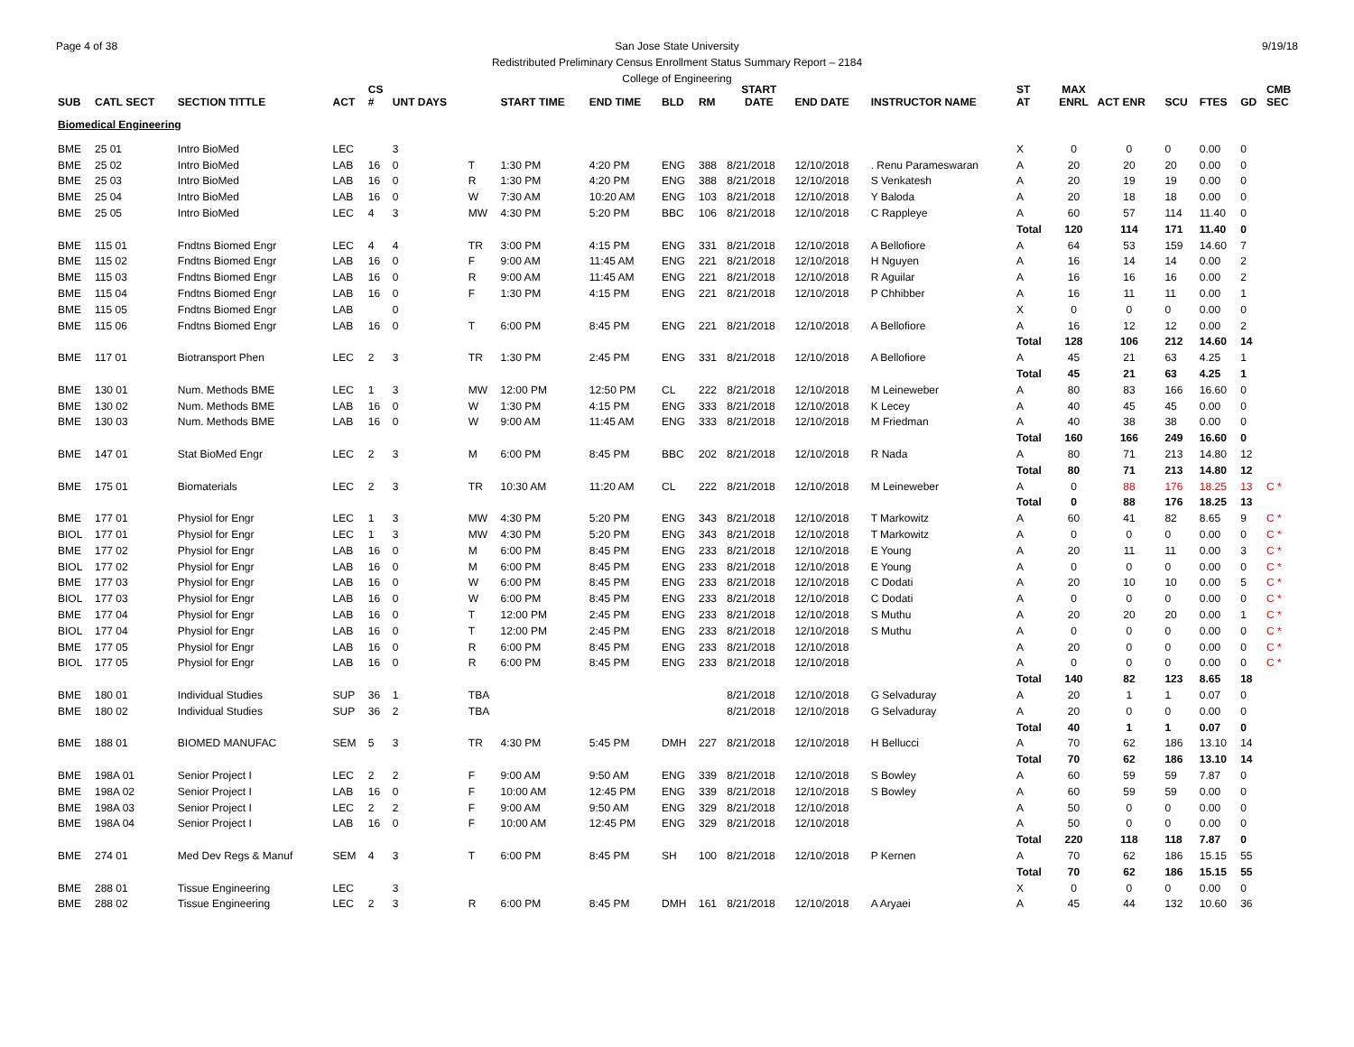Page 4 of 38 9/19/18 San Jose State University
Redistributed Preliminary Census Enrollment Status Summary Report – 2184
College of Engineering
| SUB | CATL SECT | SECTION TITTLE | ACT | CS # | UNT DAYS | | START TIME | END TIME | BLD | RM | START DATE | END DATE | INSTRUCTOR NAME | ST AT | MAX ENRL | ACT ENR | SCU | FTES | GD | CMB SEC |
| --- | --- | --- | --- | --- | --- | --- | --- | --- | --- | --- | --- | --- | --- | --- | --- | --- | --- | --- | --- | --- |
| Biomedical Engineering | | | | | | | | | | | | | | | | | | | | |
| BME | 25 01 | Intro BioMed | LEC | | 3 | | | | | | | | | X | 0 | 0 | 0 | 0.00 | 0 | |
| BME | 25 02 | Intro BioMed | LAB | 16 | 0 | T | 1:30 PM | 4:20 PM | ENG | 388 | 8/21/2018 | 12/10/2018 | . Renu Parameswaran | A | 20 | 20 | 20 | 0.00 | 0 | |
| BME | 25 03 | Intro BioMed | LAB | 16 | 0 | R | 1:30 PM | 4:20 PM | ENG | 388 | 8/21/2018 | 12/10/2018 | S Venkatesh | A | 20 | 19 | 19 | 0.00 | 0 | |
| BME | 25 04 | Intro BioMed | LAB | 16 | 0 | W | 7:30 AM | 10:20 AM | ENG | 103 | 8/21/2018 | 12/10/2018 | Y Baloda | A | 20 | 18 | 18 | 0.00 | 0 | |
| BME | 25 05 | Intro BioMed | LEC | 4 | 3 | MW | 4:30 PM | 5:20 PM | BBC | 106 | 8/21/2018 | 12/10/2018 | C Rappleye | A | 60 | 57 | 114 | 11.40 | 0 | |
| | | | | | | | | | | | | | | Total | 120 | 114 | 171 | 11.40 | 0 | |
| BME | 115 01 | Fndtns Biomed Engr | LEC | 4 | 4 | TR | 3:00 PM | 4:15 PM | ENG | 331 | 8/21/2018 | 12/10/2018 | A Bellofiore | A | 64 | 53 | 159 | 14.60 | 7 | |
| BME | 115 02 | Fndtns Biomed Engr | LAB | 16 | 0 | F | 9:00 AM | 11:45 AM | ENG | 221 | 8/21/2018 | 12/10/2018 | H Nguyen | A | 16 | 14 | 14 | 0.00 | 2 | |
| BME | 115 03 | Fndtns Biomed Engr | LAB | 16 | 0 | R | 9:00 AM | 11:45 AM | ENG | 221 | 8/21/2018 | 12/10/2018 | R Aguilar | A | 16 | 16 | 16 | 0.00 | 2 | |
| BME | 115 04 | Fndtns Biomed Engr | LAB | 16 | 0 | F | 1:30 PM | 4:15 PM | ENG | 221 | 8/21/2018 | 12/10/2018 | P Chhibber | A | 16 | 11 | 11 | 0.00 | 1 | |
| BME | 115 05 | Fndtns Biomed Engr | LAB | | 0 | | | | | | | | | X | 0 | 0 | 0 | 0.00 | 0 | |
| BME | 115 06 | Fndtns Biomed Engr | LAB | 16 | 0 | T | 6:00 PM | 8:45 PM | ENG | 221 | 8/21/2018 | 12/10/2018 | A Bellofiore | A | 16 | 12 | 12 | 0.00 | 2 | |
| | | | | | | | | | | | | | | Total | 128 | 106 | 212 | 14.60 | 14 | |
| BME | 117 01 | Biotransport Phen | LEC | 2 | 3 | TR | 1:30 PM | 2:45 PM | ENG | 331 | 8/21/2018 | 12/10/2018 | A Bellofiore | A | 45 | 21 | 63 | 4.25 | 1 | |
| | | | | | | | | | | | | | | Total | 45 | 21 | 63 | 4.25 | 1 | |
| BME | 130 01 | Num. Methods BME | LEC | 1 | 3 | MW | 12:00 PM | 12:50 PM | CL | 222 | 8/21/2018 | 12/10/2018 | M Leineweber | A | 80 | 83 | 166 | 16.60 | 0 | |
| BME | 130 02 | Num. Methods BME | LAB | 16 | 0 | W | 1:30 PM | 4:15 PM | ENG | 333 | 8/21/2018 | 12/10/2018 | K Lecey | A | 40 | 45 | 45 | 0.00 | 0 | |
| BME | 130 03 | Num. Methods BME | LAB | 16 | 0 | W | 9:00 AM | 11:45 AM | ENG | 333 | 8/21/2018 | 12/10/2018 | M Friedman | A | 40 | 38 | 38 | 0.00 | 0 | |
| | | | | | | | | | | | | | | Total | 160 | 166 | 249 | 16.60 | 0 | |
| BME | 147 01 | Stat BioMed Engr | LEC | 2 | 3 | M | 6:00 PM | 8:45 PM | BBC | 202 | 8/21/2018 | 12/10/2018 | R Nada | A | 80 | 71 | 213 | 14.80 | 12 | |
| | | | | | | | | | | | | | | Total | 80 | 71 | 213 | 14.80 | 12 | |
| BME | 175 01 | Biomaterials | LEC | 2 | 3 | TR | 10:30 AM | 11:20 AM | CL | 222 | 8/21/2018 | 12/10/2018 | M Leineweber | A | 0 | 88 | 176 | 18.25 | 13 | C * |
| | | | | | | | | | | | | | | Total | 0 | 88 | 176 | 18.25 | 13 | |
| BME | 177 01 | Physiol for Engr | LEC | 1 | 3 | MW | 4:30 PM | 5:20 PM | ENG | 343 | 8/21/2018 | 12/10/2018 | T Markowitz | A | 60 | 41 | 82 | 8.65 | 9 | C * |
| BIOL | 177 01 | Physiol for Engr | LEC | 1 | 3 | MW | 4:30 PM | 5:20 PM | ENG | 343 | 8/21/2018 | 12/10/2018 | T Markowitz | A | 0 | 0 | 0 | 0.00 | 0 | C * |
| BME | 177 02 | Physiol for Engr | LAB | 16 | 0 | M | 6:00 PM | 8:45 PM | ENG | 233 | 8/21/2018 | 12/10/2018 | E Young | A | 20 | 11 | 11 | 0.00 | 3 | C * |
| BIOL | 177 02 | Physiol for Engr | LAB | 16 | 0 | M | 6:00 PM | 8:45 PM | ENG | 233 | 8/21/2018 | 12/10/2018 | E Young | A | 0 | 0 | 0 | 0.00 | 0 | C * |
| BME | 177 03 | Physiol for Engr | LAB | 16 | 0 | W | 6:00 PM | 8:45 PM | ENG | 233 | 8/21/2018 | 12/10/2018 | C Dodati | A | 20 | 10 | 10 | 0.00 | 5 | C * |
| BIOL | 177 03 | Physiol for Engr | LAB | 16 | 0 | W | 6:00 PM | 8:45 PM | ENG | 233 | 8/21/2018 | 12/10/2018 | C Dodati | A | 0 | 0 | 0 | 0.00 | 0 | C * |
| BME | 177 04 | Physiol for Engr | LAB | 16 | 0 | T | 12:00 PM | 2:45 PM | ENG | 233 | 8/21/2018 | 12/10/2018 | S Muthu | A | 20 | 20 | 20 | 0.00 | 1 | C * |
| BIOL | 177 04 | Physiol for Engr | LAB | 16 | 0 | T | 12:00 PM | 2:45 PM | ENG | 233 | 8/21/2018 | 12/10/2018 | S Muthu | A | 0 | 0 | 0 | 0.00 | 0 | C * |
| BME | 177 05 | Physiol for Engr | LAB | 16 | 0 | R | 6:00 PM | 8:45 PM | ENG | 233 | 8/21/2018 | 12/10/2018 | | A | 20 | 0 | 0 | 0.00 | 0 | C * |
| BIOL | 177 05 | Physiol for Engr | LAB | 16 | 0 | R | 6:00 PM | 8:45 PM | ENG | 233 | 8/21/2018 | 12/10/2018 | | A | 0 | 0 | 0 | 0.00 | 0 | C * |
| | | | | | | | | | | | | | | Total | 140 | 82 | 123 | 8.65 | 18 | |
| BME | 180 01 | Individual Studies | SUP | 36 | 1 | TBA | | | | | 8/21/2018 | 12/10/2018 | G Selvaduray | A | 20 | 1 | 1 | 0.07 | 0 | |
| BME | 180 02 | Individual Studies | SUP | 36 | 2 | TBA | | | | | 8/21/2018 | 12/10/2018 | G Selvaduray | A | 20 | 0 | 0 | 0.00 | 0 | |
| | | | | | | | | | | | | | | Total | 40 | 1 | 1 | 0.07 | 0 | |
| BME | 188 01 | BIOMED MANUFAC | SEM | 5 | 3 | TR | 4:30 PM | 5:45 PM | DMH | 227 | 8/21/2018 | 12/10/2018 | H Bellucci | A | 70 | 62 | 186 | 13.10 | 14 | |
| | | | | | | | | | | | | | | Total | 70 | 62 | 186 | 13.10 | 14 | |
| BME | 198A 01 | Senior Project I | LEC | 2 | 2 | F | 9:00 AM | 9:50 AM | ENG | 339 | 8/21/2018 | 12/10/2018 | S Bowley | A | 60 | 59 | 59 | 7.87 | 0 | |
| BME | 198A 02 | Senior Project I | LAB | 16 | 0 | F | 10:00 AM | 12:45 PM | ENG | 339 | 8/21/2018 | 12/10/2018 | S Bowley | A | 60 | 59 | 59 | 0.00 | 0 | |
| BME | 198A 03 | Senior Project I | LEC | 2 | 2 | F | 9:00 AM | 9:50 AM | ENG | 329 | 8/21/2018 | 12/10/2018 | | A | 50 | 0 | 0 | 0.00 | 0 | |
| BME | 198A 04 | Senior Project I | LAB | 16 | 0 | F | 10:00 AM | 12:45 PM | ENG | 329 | 8/21/2018 | 12/10/2018 | | A | 50 | 0 | 0 | 0.00 | 0 | |
| | | | | | | | | | | | | | | Total | 220 | 118 | 118 | 7.87 | 0 | |
| BME | 274 01 | Med Dev Regs & Manuf | SEM | 4 | 3 | T | 6:00 PM | 8:45 PM | SH | 100 | 8/21/2018 | 12/10/2018 | P Kernen | A | 70 | 62 | 186 | 15.15 | 55 | |
| | | | | | | | | | | | | | | Total | 70 | 62 | 186 | 15.15 | 55 | |
| BME | 288 01 | Tissue Engineering | LEC | | 3 | | | | | | | | | X | 0 | 0 | 0 | 0.00 | 0 | |
| BME | 288 02 | Tissue Engineering | LEC | 2 | 3 | R | 6:00 PM | 8:45 PM | DMH | 161 | 8/21/2018 | 12/10/2018 | A Aryaei | A | 45 | 44 | 132 | 10.60 | 36 | |